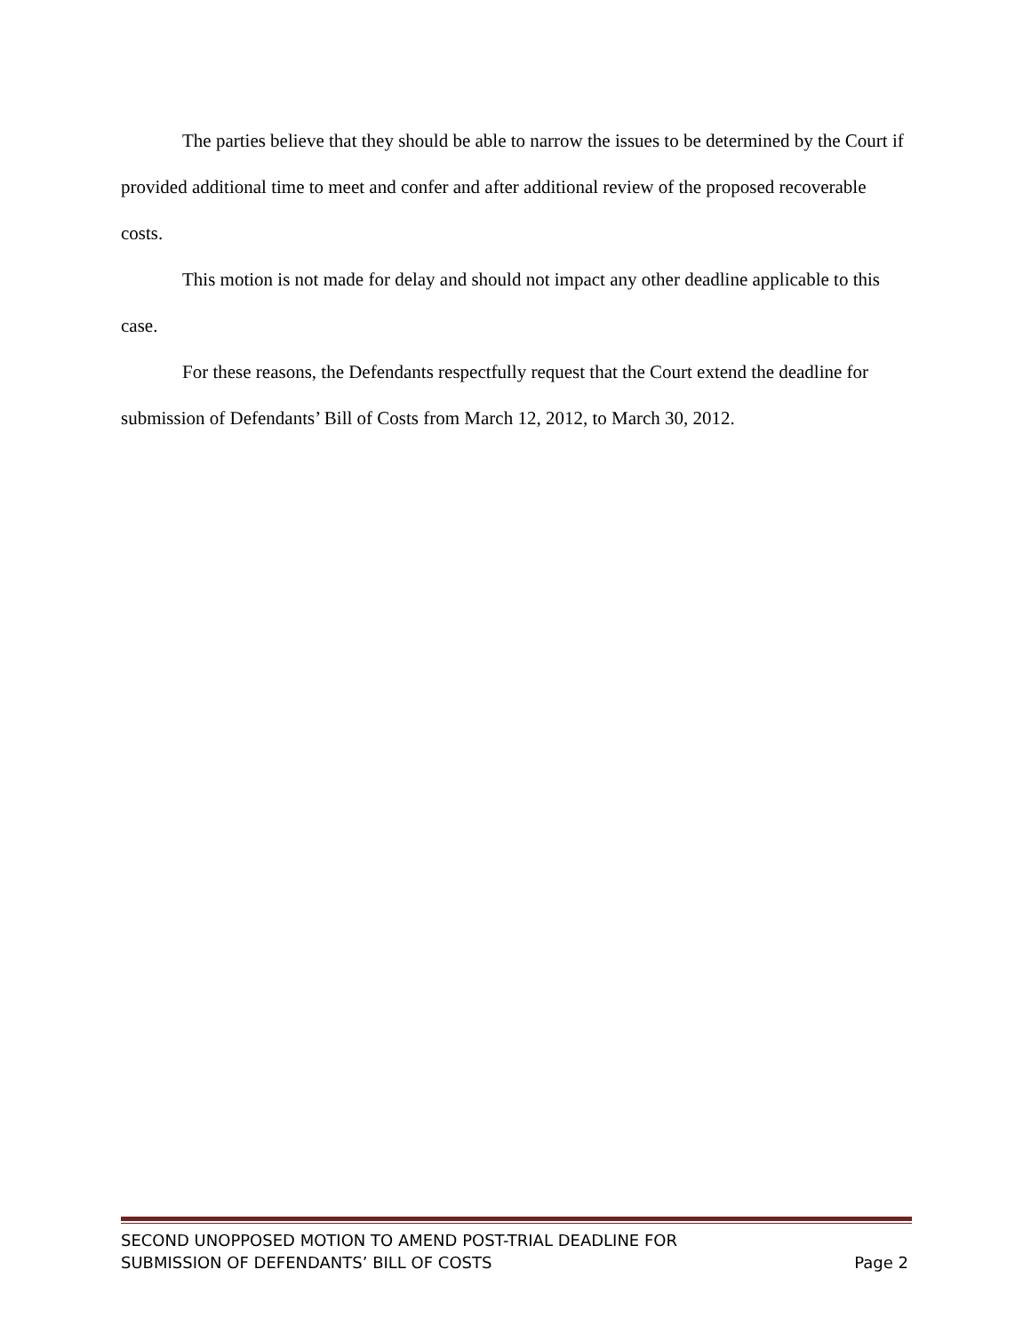The parties believe that they should be able to narrow the issues to be determined by the Court if provided additional time to meet and confer and after additional review of the proposed recoverable costs.
This motion is not made for delay and should not impact any other deadline applicable to this case.
For these reasons, the Defendants respectfully request that the Court extend the deadline for submission of Defendants’ Bill of Costs from March 12, 2012, to March 30, 2012.
SECOND UNOPPOSED MOTION TO AMEND POST-TRIAL DEADLINE FOR
SUBMISSION OF DEFENDANTS’ BILL OF COSTS
Page 2